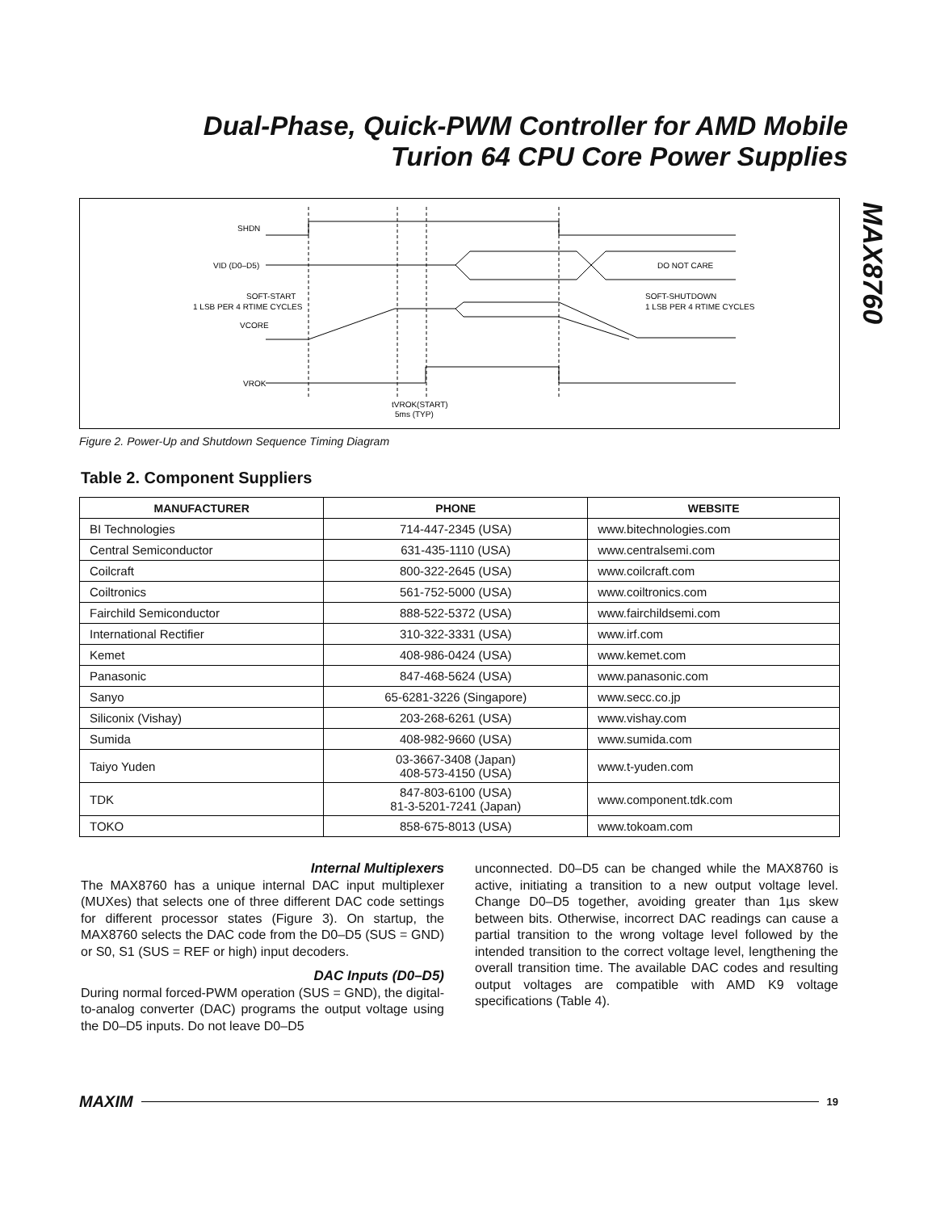Dual-Phase, Quick-PWM Controller for AMD Mobile Turion 64 CPU Core Power Supplies
MAX8760
SHDN
VID (D0–D5)
DO NOT CARE
SOFT-START
1 LSB PER 4 RTIME CYCLES
VCORE
SOFT-SHUTDOWN
1 LSB PER 4 RTIME CYCLES
VROK
tVROK(START)
5ms (TYP)
Figure 2. Power-Up and Shutdown Sequence Timing Diagram
Table 2. Component Suppliers
| MANUFACTURER | PHONE | WEBSITE |
| --- | --- | --- |
| BI Technologies | 714-447-2345 (USA) | www.bitechnologies.com |
| Central Semiconductor | 631-435-1110 (USA) | www.centralsemi.com |
| Coilcraft | 800-322-2645 (USA) | www.coilcraft.com |
| Coiltronics | 561-752-5000 (USA) | www.coiltronics.com |
| Fairchild Semiconductor | 888-522-5372 (USA) | www.fairchildsemi.com |
| International Rectifier | 310-322-3331 (USA) | www.irf.com |
| Kemet | 408-986-0424 (USA) | www.kemet.com |
| Panasonic | 847-468-5624 (USA) | www.panasonic.com |
| Sanyo | 65-6281-3226 (Singapore) | www.secc.co.jp |
| Siliconix (Vishay) | 203-268-6261 (USA) | www.vishay.com |
| Sumida | 408-982-9660 (USA) | www.sumida.com |
| Taiyo Yuden | 03-3667-3408 (Japan) 408-573-4150 (USA) | www.t-yuden.com |
| TDK | 847-803-6100 (USA) 81-3-5201-7241 (Japan) | www.component.tdk.com |
| TOKO | 858-675-8013 (USA) | www.tokoam.com |
Internal Multiplexers
The MAX8760 has a unique internal DAC input multiplexer (MUXes) that selects one of three different DAC code settings for different processor states (Figure 3). On startup, the MAX8760 selects the DAC code from the D0–D5 (SUS = GND) or S0, S1 (SUS = REF or high) input decoders.
DAC Inputs (D0–D5)
During normal forced-PWM operation (SUS = GND), the digital-to-analog converter (DAC) programs the output voltage using the D0–D5 inputs. Do not leave D0–D5
unconnected. D0–D5 can be changed while the MAX8760 is active, initiating a transition to a new output voltage level. Change D0–D5 together, avoiding greater than 1µs skew between bits. Otherwise, incorrect DAC readings can cause a partial transition to the wrong voltage level followed by the intended transition to the correct voltage level, lengthening the overall transition time. The available DAC codes and resulting output voltages are compatible with AMD K9 voltage specifications (Table 4).
MAXIM 19